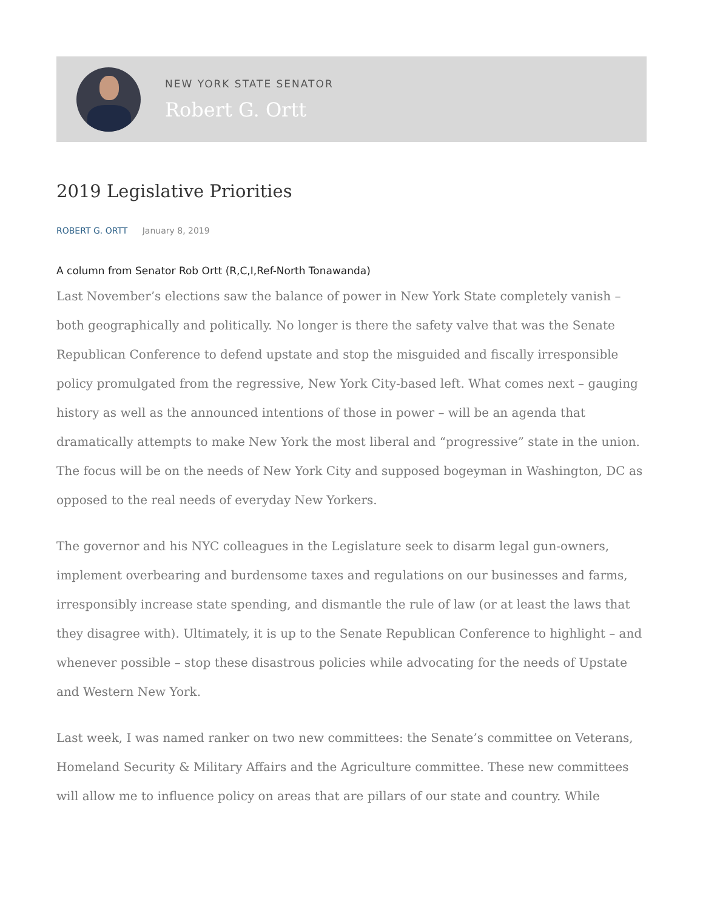NEW YORK STATE SENATOR
Robert G. Ortt
2019 Legislative Priorities
ROBERT G. ORTT January 8, 2019
A column from Senator Rob Ortt (R,C,I,Ref-North Tonawanda)
Last November’s elections saw the balance of power in New York State completely vanish – both geographically and politically. No longer is there the safety valve that was the Senate Republican Conference to defend upstate and stop the misguided and fiscally irresponsible policy promulgated from the regressive, New York City-based left. What comes next – gauging history as well as the announced intentions of those in power – will be an agenda that dramatically attempts to make New York the most liberal and “progressive” state in the union. The focus will be on the needs of New York City and supposed bogeyman in Washington, DC as opposed to the real needs of everyday New Yorkers.
The governor and his NYC colleagues in the Legislature seek to disarm legal gun-owners, implement overbearing and burdensome taxes and regulations on our businesses and farms, irresponsibly increase state spending, and dismantle the rule of law (or at least the laws that they disagree with). Ultimately, it is up to the Senate Republican Conference to highlight – and whenever possible – stop these disastrous policies while advocating for the needs of Upstate and Western New York.
Last week, I was named ranker on two new committees: the Senate’s committee on Veterans, Homeland Security & Military Affairs and the Agriculture committee. These new committees will allow me to influence policy on areas that are pillars of our state and country. While